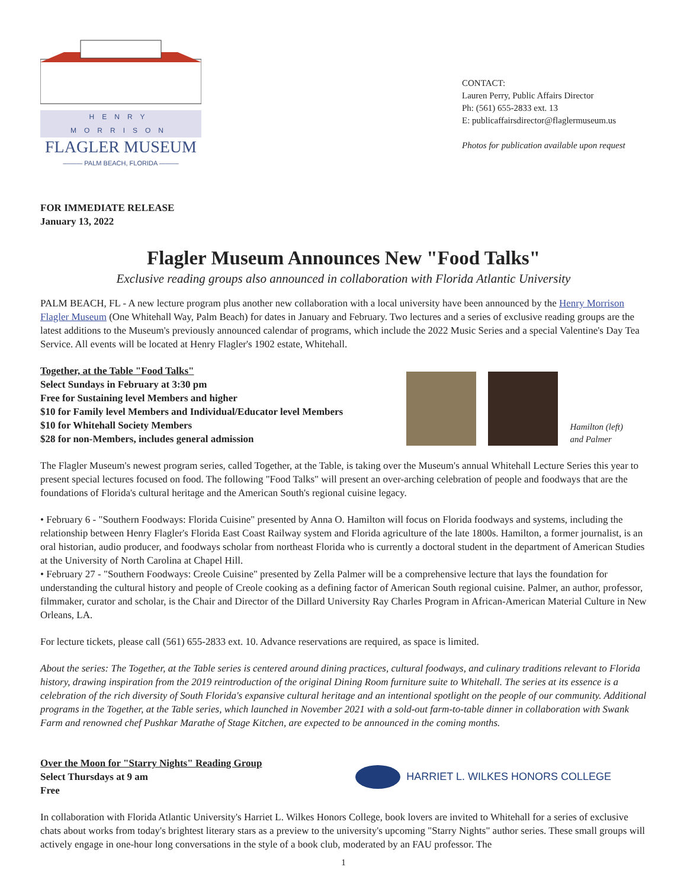HENRY MORRISON
FLAGLER MUSEUM
——— PALM BEACH, FLORIDA ———
CONTACT:
Lauren Perry, Public Affairs Director
Ph: (561) 655-2833 ext. 13
E: publicaffairsdirector@flaglermuseum.us
Photos for publication available upon request
FOR IMMEDIATE RELEASE
January 13, 2022
Flagler Museum Announces New "Food Talks"
Exclusive reading groups also announced in collaboration with Florida Atlantic University
PALM BEACH, FL - A new lecture program plus another new collaboration with a local university have been announced by the Henry Morrison Flagler Museum (One Whitehall Way, Palm Beach) for dates in January and February. Two lectures and a series of exclusive reading groups are the latest additions to the Museum's previously announced calendar of programs, which include the 2022 Music Series and a special Valentine's Day Tea Service. All events will be located at Henry Flagler's 1902 estate, Whitehall.
Together, at the Table "Food Talks"
Select Sundays in February at 3:30 pm
Free for Sustaining level Members and higher
$10 for Family level Members and Individual/Educator level Members
$10 for Whitehall Society Members
$28 for non-Members, includes general admission
Hamilton (left)
and Palmer
The Flagler Museum's newest program series, called Together, at the Table, is taking over the Museum's annual Whitehall Lecture Series this year to present special lectures focused on food. The following "Food Talks" will present an over-arching celebration of people and foodways that are the foundations of Florida's cultural heritage and the American South's regional cuisine legacy.
• February 6 - "Southern Foodways: Florida Cuisine" presented by Anna O. Hamilton will focus on Florida foodways and systems, including the relationship between Henry Flagler's Florida East Coast Railway system and Florida agriculture of the late 1800s. Hamilton, a former journalist, is an oral historian, audio producer, and foodways scholar from northeast Florida who is currently a doctoral student in the department of American Studies at the University of North Carolina at Chapel Hill.
• February 27 - "Southern Foodways: Creole Cuisine" presented by Zella Palmer will be a comprehensive lecture that lays the foundation for understanding the cultural history and people of Creole cooking as a defining factor of American South regional cuisine. Palmer, an author, professor, filmmaker, curator and scholar, is the Chair and Director of the Dillard University Ray Charles Program in African-American Material Culture in New Orleans, LA.
For lecture tickets, please call (561) 655-2833 ext. 10. Advance reservations are required, as space is limited.
About the series: The Together, at the Table series is centered around dining practices, cultural foodways, and culinary traditions relevant to Florida history, drawing inspiration from the 2019 reintroduction of the original Dining Room furniture suite to Whitehall. The series at its essence is a celebration of the rich diversity of South Florida's expansive cultural heritage and an intentional spotlight on the people of our community. Additional programs in the Together, at the Table series, which launched in November 2021 with a sold-out farm-to-table dinner in collaboration with Swank Farm and renowned chef Pushkar Marathe of Stage Kitchen, are expected to be announced in the coming months.
Over the Moon for "Starry Nights" Reading Group
Select Thursdays at 9 am
Free
HARRIET L. WILKES HONORS COLLEGE
In collaboration with Florida Atlantic University's Harriet L. Wilkes Honors College, book lovers are invited to Whitehall for a series of exclusive chats about works from today's brightest literary stars as a preview to the university's upcoming "Starry Nights" author series. These small groups will actively engage in one-hour long conversations in the style of a book club, moderated by an FAU professor. The
1